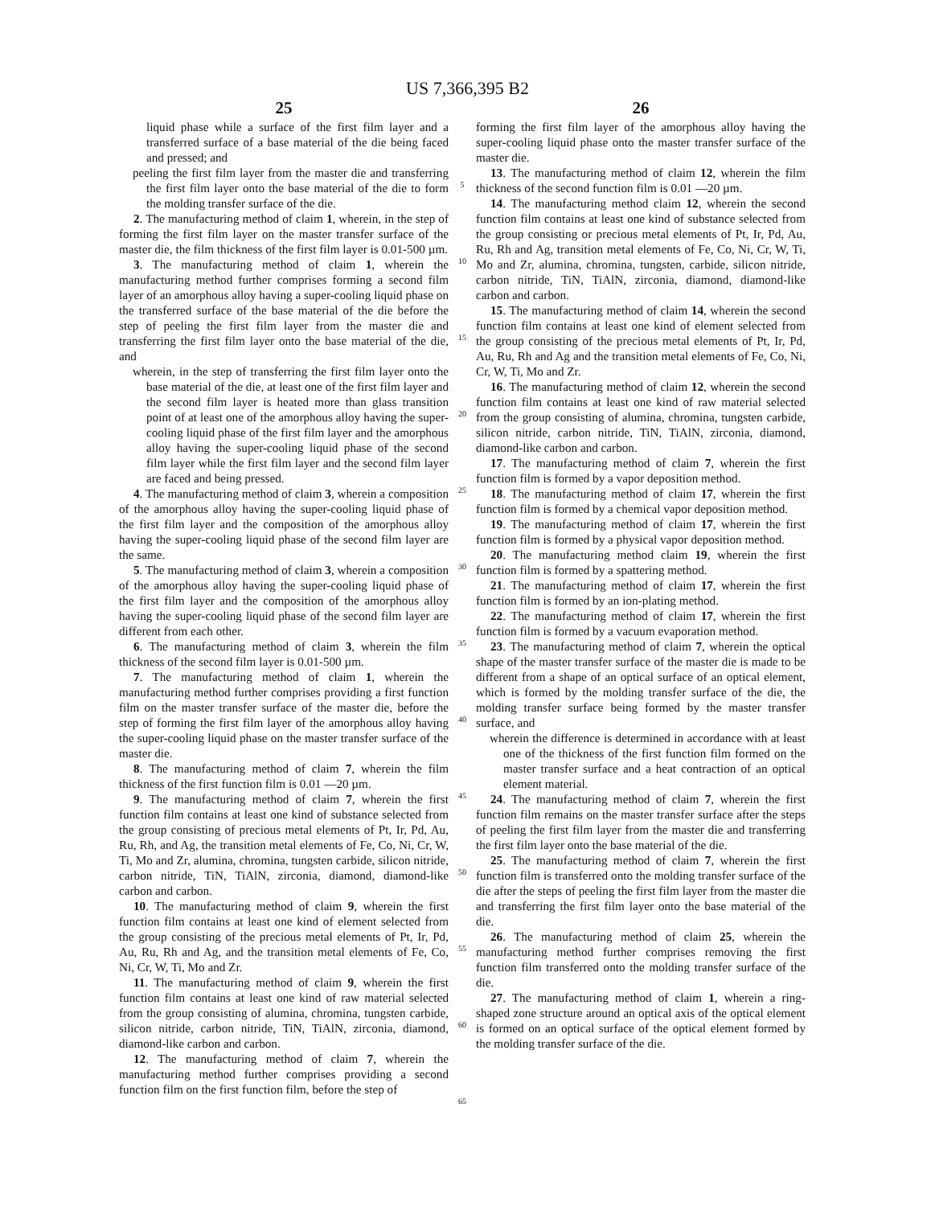US 7,366,395 B2
25
liquid phase while a surface of the first film layer and a transferred surface of a base material of the die being faced and pressed; and
peeling the first film layer from the master die and transferring the first film layer onto the base material of the die to form the molding transfer surface of the die.
2. The manufacturing method of claim 1, wherein, in the step of forming the first film layer on the master transfer surface of the master die, the film thickness of the first film layer is 0.01-500 µm.
3. The manufacturing method of claim 1, wherein the manufacturing method further comprises forming a second film layer of an amorphous alloy having a super-cooling liquid phase on the transferred surface of the base material of the die before the step of peeling the first film layer from the master die and transferring the first film layer onto the base material of the die, and
wherein, in the step of transferring the first film layer onto the base material of the die, at least one of the first film layer and the second film layer is heated more than glass transition point of at least one of the amorphous alloy having the super-cooling liquid phase of the first film layer and the amorphous alloy having the super-cooling liquid phase of the second film layer while the first film layer and the second film layer are faced and being pressed.
4. The manufacturing method of claim 3, wherein a composition of the amorphous alloy having the super-cooling liquid phase of the first film layer and the composition of the amorphous alloy having the super-cooling liquid phase of the second film layer are the same.
5. The manufacturing method of claim 3, wherein a composition of the amorphous alloy having the super-cooling liquid phase of the first film layer and the composition of the amorphous alloy having the super-cooling liquid phase of the second film layer are different from each other.
6. The manufacturing method of claim 3, wherein the film thickness of the second film layer is 0.01-500 µm.
7. The manufacturing method of claim 1, wherein the manufacturing method further comprises providing a first function film on the master transfer surface of the master die, before the step of forming the first film layer of the amorphous alloy having the super-cooling liquid phase on the master transfer surface of the master die.
8. The manufacturing method of claim 7, wherein the film thickness of the first function film is 0.01 —20 µm.
9. The manufacturing method of claim 7, wherein the first function film contains at least one kind of substance selected from the group consisting of precious metal elements of Pt, Ir, Pd, Au, Ru, Rh, and Ag, the transition metal elements of Fe, Co, Ni, Cr, W, Ti, Mo and Zr, alumina, chromina, tungsten carbide, silicon nitride, carbon nitride, TiN, TiAlN, zirconia, diamond, diamond-like carbon and carbon.
10. The manufacturing method of claim 9, wherein the first function film contains at least one kind of element selected from the group consisting of the precious metal elements of Pt, Ir, Pd, Au, Ru, Rh and Ag, and the transition metal elements of Fe, Co, Ni, Cr, W, Ti, Mo and Zr.
11. The manufacturing method of claim 9, wherein the first function film contains at least one kind of raw material selected from the group consisting of alumina, chromina, tungsten carbide, silicon nitride, carbon nitride, TiN, TiAlN, zirconia, diamond, diamond-like carbon and carbon.
12. The manufacturing method of claim 7, wherein the manufacturing method further comprises providing a second function film on the first function film, before the step of
5
10
15
20
25
30
35
40
45
50
55
60
65
26
forming the first film layer of the amorphous alloy having the super-cooling liquid phase onto the master transfer surface of the master die.
13. The manufacturing method of claim 12, wherein the film thickness of the second function film is 0.01 —20 µm.
14. The manufacturing method claim 12, wherein the second function film contains at least one kind of substance selected from the group consisting or precious metal elements of Pt, Ir, Pd, Au, Ru, Rh and Ag, transition metal elements of Fe, Co, Ni, Cr, W, Ti, Mo and Zr, alumina, chromina, tungsten, carbide, silicon nitride, carbon nitride, TiN, TiAlN, zirconia, diamond, diamond-like carbon and carbon.
15. The manufacturing method of claim 14, wherein the second function film contains at least one kind of element selected from the group consisting of the precious metal elements of Pt, Ir, Pd, Au, Ru, Rh and Ag and the transition metal elements of Fe, Co, Ni, Cr, W, Ti, Mo and Zr.
16. The manufacturing method of claim 12, wherein the second function film contains at least one kind of raw material selected from the group consisting of alumina, chromina, tungsten carbide, silicon nitride, carbon nitride, TiN, TiAlN, zirconia, diamond, diamond-like carbon and carbon.
17. The manufacturing method of claim 7, wherein the first function film is formed by a vapor deposition method.
18. The manufacturing method of claim 17, wherein the first function film is formed by a chemical vapor deposition method.
19. The manufacturing method of claim 17, wherein the first function film is formed by a physical vapor deposition method.
20. The manufacturing method claim 19, wherein the first function film is formed by a spattering method.
21. The manufacturing method of claim 17, wherein the first function film is formed by an ion-plating method.
22. The manufacturing method of claim 17, wherein the first function film is formed by a vacuum evaporation method.
23. The manufacturing method of claim 7, wherein the optical shape of the master transfer surface of the master die is made to be different from a shape of an optical surface of an optical element, which is formed by the molding transfer surface of the die, the molding transfer surface being formed by the master transfer surface, and
wherein the difference is determined in accordance with at least one of the thickness of the first function film formed on the master transfer surface and a heat contraction of an optical element material.
24. The manufacturing method of claim 7, wherein the first function film remains on the master transfer surface after the steps of peeling the first film layer from the master die and transferring the first film layer onto the base material of the die.
25. The manufacturing method of claim 7, wherein the first function film is transferred onto the molding transfer surface of the die after the steps of peeling the first film layer from the master die and transferring the first film layer onto the base material of the die.
26. The manufacturing method of claim 25, wherein the manufacturing method further comprises removing the first function film transferred onto the molding transfer surface of the die.
27. The manufacturing method of claim 1, wherein a ring-shaped zone structure around an optical axis of the optical element is formed on an optical surface of the optical element formed by the molding transfer surface of the die.